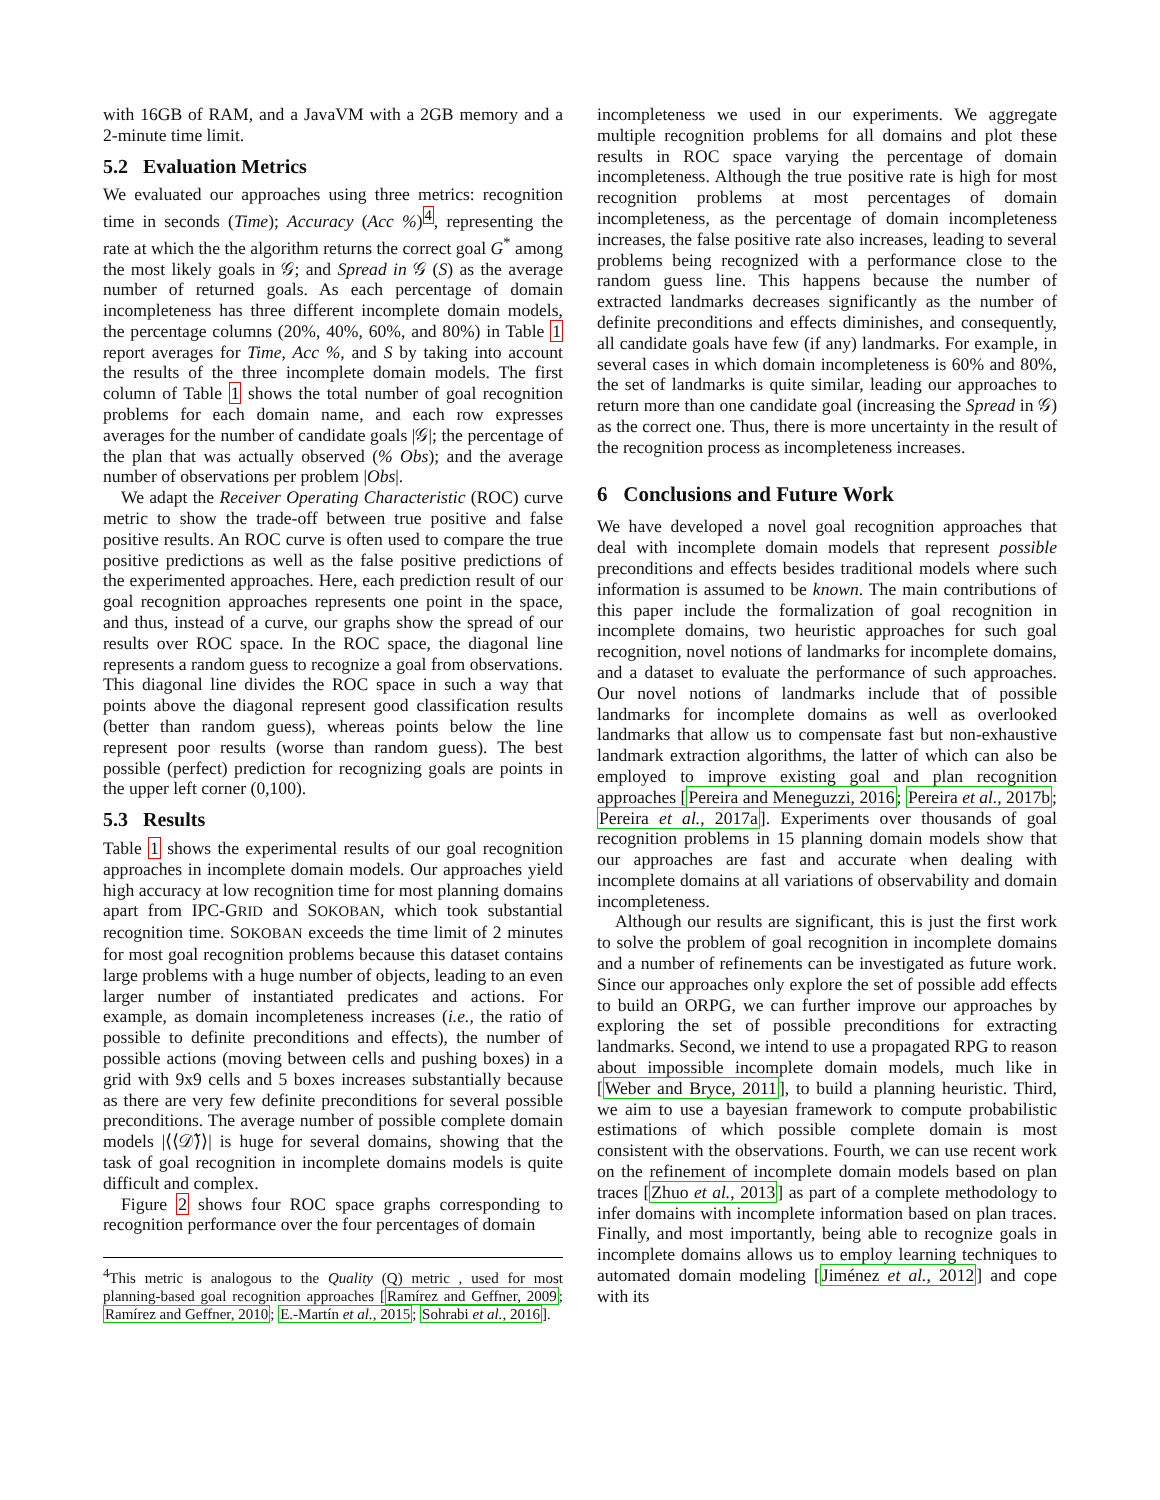with 16GB of RAM, and a JavaVM with a 2GB memory and a 2-minute time limit.
5.2 Evaluation Metrics
We evaluated our approaches using three metrics: recognition time in seconds (Time); Accuracy (Acc %)<sup>4</sup>, representing the rate at which the the algorithm returns the correct goal G<sup>*</sup> among the most likely goals in 𝒢; and Spread in 𝒢 (S) as the average number of returned goals. As each percentage of domain incompleteness has three different incomplete domain models, the percentage columns (20%, 40%, 60%, and 80%) in Table 1 report averages for Time, Acc %, and S by taking into account the results of the three incomplete domain models. The first column of Table 1 shows the total number of goal recognition problems for each domain name, and each row expresses averages for the number of candidate goals |𝒢|; the percentage of the plan that was actually observed (% Obs); and the average number of observations per problem |Obs|.
We adapt the Receiver Operating Characteristic (ROC) curve metric to show the trade-off between true positive and false positive results. An ROC curve is often used to compare the true positive predictions as well as the false positive predictions of the experimented approaches. Here, each prediction result of our goal recognition approaches represents one point in the space, and thus, instead of a curve, our graphs show the spread of our results over ROC space. In the ROC space, the diagonal line represents a random guess to recognize a goal from observations. This diagonal line divides the ROC space in such a way that points above the diagonal represent good classification results (better than random guess), whereas points below the line represent poor results (worse than random guess). The best possible (perfect) prediction for recognizing goals are points in the upper left corner (0,100).
5.3 Results
Table 1 shows the experimental results of our goal recognition approaches in incomplete domain models. Our approaches yield high accuracy at low recognition time for most planning domains apart from IPC-GRID and SOKOBAN, which took substantial recognition time. SOKOBAN exceeds the time limit of 2 minutes for most goal recognition problems because this dataset contains large problems with a huge number of objects, leading to an even larger number of instantiated predicates and actions. For example, as domain incompleteness increases (i.e., the ratio of possible to definite preconditions and effects), the number of possible actions (moving between cells and pushing boxes) in a grid with 9x9 cells and 5 boxes increases substantially because as there are very few definite preconditions for several possible preconditions. The average number of possible complete domain models |⟨⟨𝒟̃⟩⟩| is huge for several domains, showing that the task of goal recognition in incomplete domains models is quite difficult and complex.
Figure 2 shows four ROC space graphs corresponding to recognition performance over the four percentages of domain
<sup>4</sup> This metric is analogous to the Quality (Q) metric , used for most planning-based goal recognition approaches [Ramírez and Geffner, 2009; Ramírez and Geffner, 2010; E.-Martín et al., 2015; Sohrabi et al., 2016].
incompleteness we used in our experiments. We aggregate multiple recognition problems for all domains and plot these results in ROC space varying the percentage of domain incompleteness. Although the true positive rate is high for most recognition problems at most percentages of domain incompleteness, as the percentage of domain incompleteness increases, the false positive rate also increases, leading to several problems being recognized with a performance close to the random guess line. This happens because the number of extracted landmarks decreases significantly as the number of definite preconditions and effects diminishes, and consequently, all candidate goals have few (if any) landmarks. For example, in several cases in which domain incompleteness is 60% and 80%, the set of landmarks is quite similar, leading our approaches to return more than one candidate goal (increasing the Spread in 𝒢) as the correct one. Thus, there is more uncertainty in the result of the recognition process as incompleteness increases.
6 Conclusions and Future Work
We have developed a novel goal recognition approaches that deal with incomplete domain models that represent possible preconditions and effects besides traditional models where such information is assumed to be known. The main contributions of this paper include the formalization of goal recognition in incomplete domains, two heuristic approaches for such goal recognition, novel notions of landmarks for incomplete domains, and a dataset to evaluate the performance of such approaches. Our novel notions of landmarks include that of possible landmarks for incomplete domains as well as overlooked landmarks that allow us to compensate fast but non-exhaustive landmark extraction algorithms, the latter of which can also be employed to improve existing goal and plan recognition approaches [Pereira and Meneguzzi, 2016; Pereira et al., 2017b; Pereira et al., 2017a]. Experiments over thousands of goal recognition problems in 15 planning domain models show that our approaches are fast and accurate when dealing with incomplete domains at all variations of observability and domain incompleteness.
Although our results are significant, this is just the first work to solve the problem of goal recognition in incomplete domains and a number of refinements can be investigated as future work. Since our approaches only explore the set of possible add effects to build an ORPG, we can further improve our approaches by exploring the set of possible preconditions for extracting landmarks. Second, we intend to use a propagated RPG to reason about impossible incomplete domain models, much like in [Weber and Bryce, 2011], to build a planning heuristic. Third, we aim to use a bayesian framework to compute probabilistic estimations of which possible complete domain is most consistent with the observations. Fourth, we can use recent work on the refinement of incomplete domain models based on plan traces [Zhuo et al., 2013] as part of a complete methodology to infer domains with incomplete information based on plan traces. Finally, and most importantly, being able to recognize goals in incomplete domains allows us to employ learning techniques to automated domain modeling [Jiménez et al., 2012] and cope with its